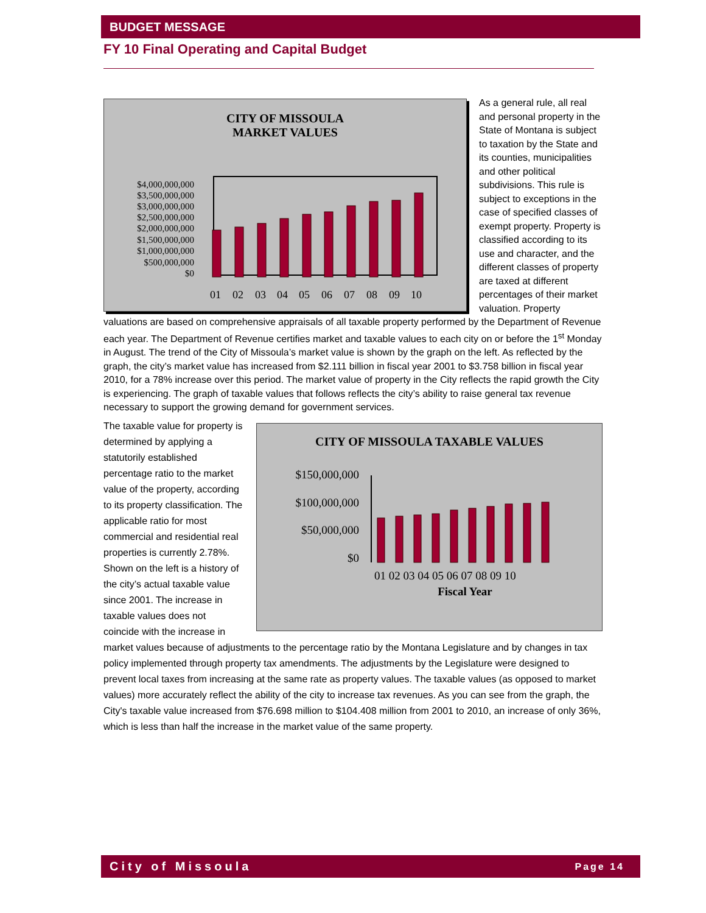BUDGET MESSAGE
FY 10 Final Operating and Capital Budget
CITY OF MISSOULA
MARKET VALUES
$4,000,000,000
$3,500,000,000
$3,000,000,000
$2,500,000,000
$2,000,000,000
$1,500,000,000
$1,000,000,000
$500,000,000
$0
01
02
03
04
05
06
07
08
09
10
As a general rule, all real and personal property in the State of Montana is subject to taxation by the State and its counties, municipalities and other political subdivisions. This rule is subject to exceptions in the case of specified classes of exempt property. Property is classified according to its use and character, and the different classes of property are taxed at different percentages of their market valuation. Property valuations are based on comprehensive appraisals of all taxable property performed by the Department of Revenue each year. The Department of Revenue certifies market and taxable values to each city on or before the 1<sup>st</sup> Monday in August. The trend of the City of Missoula’s market value is shown by the graph on the left. As reflected by the graph, the city’s market value has increased from $2.111 billion in fiscal year 2001 to $3.758 billion in fiscal year 2010, for a 78% increase over this period. The market value of property in the City reflects the rapid growth the City is experiencing. The graph of taxable values that follows reflects the city’s ability to raise general tax revenue necessary to support the growing demand for government services.
CITY OF MISSOULA TAXABLE VALUES
$150,000,000
$100,000,000
$50,000,000
$0
01 02 03 04 05 06 07 08 09 10
Fiscal Year
The taxable value for property is determined by applying a statutorily established percentage ratio to the market value of the property, according to its property classification. The applicable ratio for most commercial and residential real properties is currently 2.78%. Shown on the left is a history of the city’s actual taxable value since 2001. The increase in taxable values does not coincide with the increase in market values because of adjustments to the percentage ratio by the Montana Legislature and by changes in tax policy implemented through property tax amendments. The adjustments by the Legislature were designed to prevent local taxes from increasing at the same rate as property values. The taxable values (as opposed to market values) more accurately reflect the ability of the city to increase tax revenues. As you can see from the graph, the City's taxable value increased from $76.698 million to $104.408 million from 2001 to 2010, an increase of only 36%, which is less than half the increase in the market value of the same property.
City of Missoula Page 14